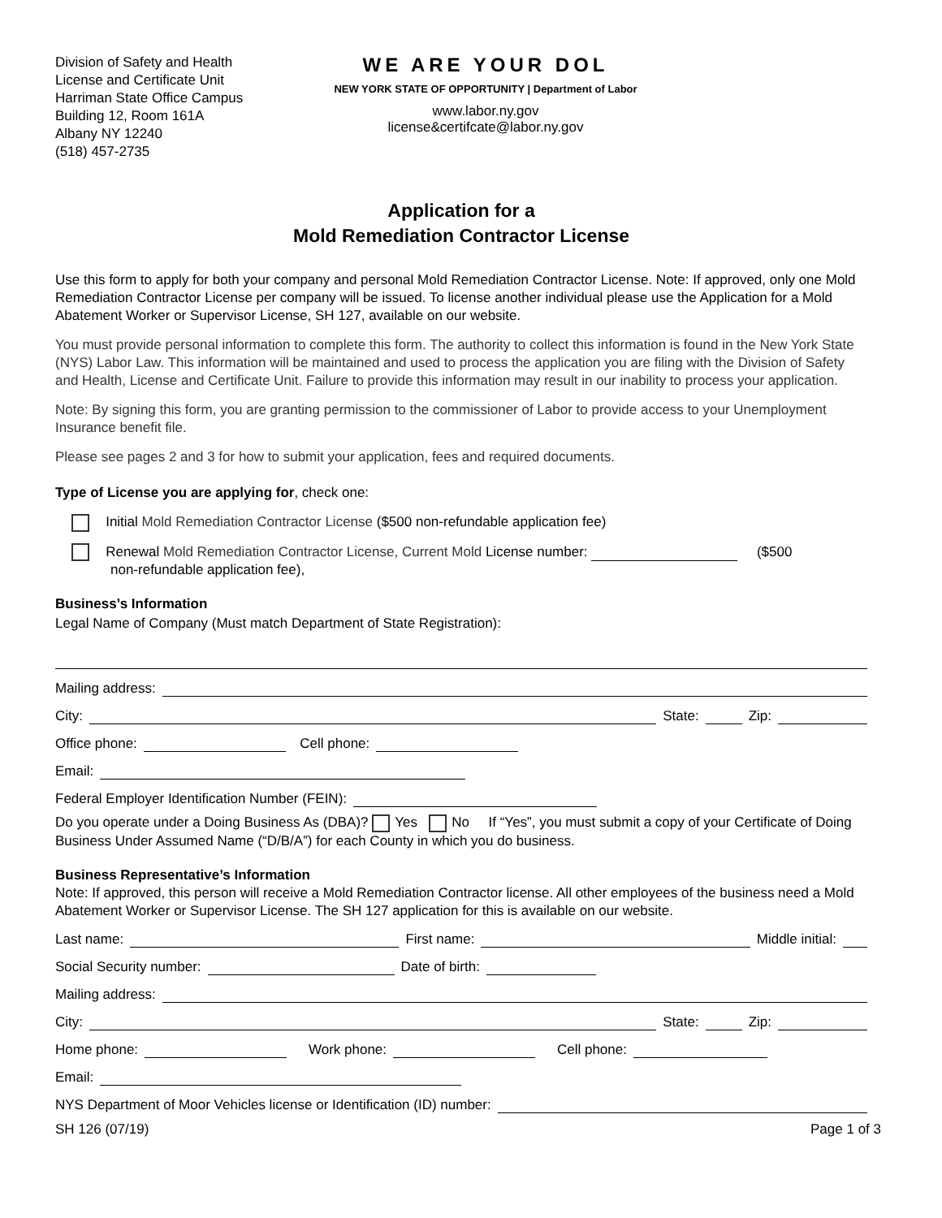Division of Safety and Health
License and Certificate Unit
Harriman State Office Campus
Building 12, Room 161A
Albany NY 12240
(518) 457-2735
WE ARE YOUR DOL
NEW YORK STATE OF OPPORTUNITY | Department of Labor
www.labor.ny.gov
license&certifcate@labor.ny.gov
Application for a
Mold Remediation Contractor License
Use this form to apply for both your company and personal Mold Remediation Contractor License. Note: If approved, only one Mold Remediation Contractor License per company will be issued. To license another individual please use the Application for a Mold Abatement Worker or Supervisor License, SH 127, available on our website.
You must provide personal information to complete this form. The authority to collect this information is found in the New York State (NYS) Labor Law. This information will be maintained and used to process the application you are filing with the Division of Safety and Health, License and Certificate Unit. Failure to provide this information may result in our inability to process your application.
Note: By signing this form, you are granting permission to the commissioner of Labor to provide access to your Unemployment Insurance benefit file.
Please see pages 2 and 3 for how to submit your application, fees and required documents.
Type of License you are applying for, check one:
Initial Mold Remediation Contractor License ($500 non-refundable application fee)
Renewal Mold Remediation Contractor License, Current Mold License number: ($500
non-refundable application fee),
Business’s Information
Legal Name of Company (Must match Department of State Registration):
Mailing address:
City: State: Zip:
Office phone: Cell phone:
Email:
Federal Employer Identification Number (FEIN):
Do you operate under a Doing Business As (DBA)? Yes No If “Yes”, you must submit a copy of your Certificate of Doing Business Under Assumed Name (“D/B/A”) for each County in which you do business.
Business Representative’s Information
Note: If approved, this person will receive a Mold Remediation Contractor license. All other employees of the business need a Mold Abatement Worker or Supervisor License. The SH 127 application for this is available on our website.
Last name: First name: Middle initial:
Social Security number: Date of birth:
Mailing address:
City: State: Zip:
Home phone: Work phone: Cell phone:
Email:
NYS Department of Moor Vehicles license or Identification (ID) number:
SH 126 (07/19) Page 1 of 3